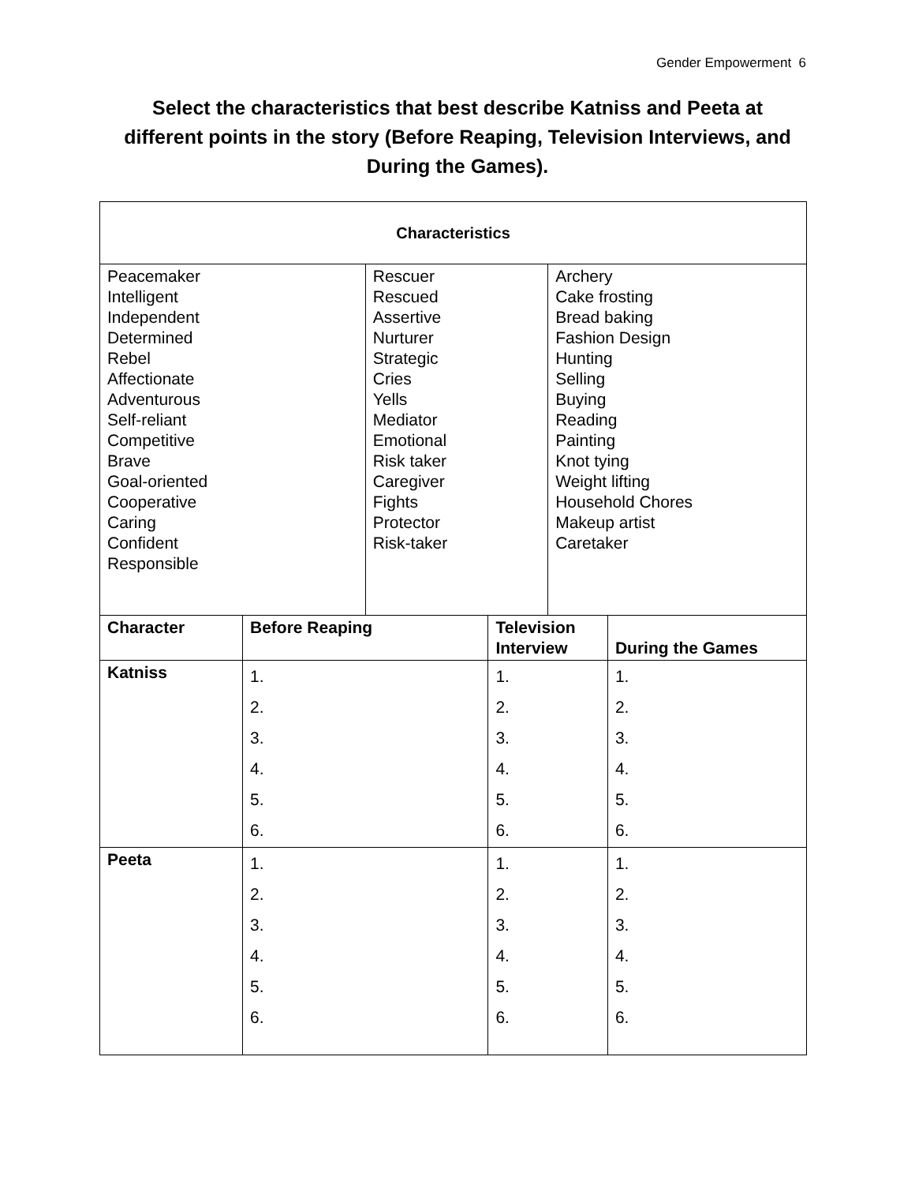Gender Empowerment 6
Select the characteristics that best describe Katniss and Peeta at different points in the story (Before Reaping, Television Interviews, and During the Games).
| Characteristics | | | | | |
| --- | --- | --- | --- | --- | --- |
| Peacemaker Intelligent Independent Determined Rebel Affectionate Adventurous Self-reliant Competitive Brave Goal-oriented Cooperative Caring Confident Responsible | | Rescuer Rescued Assertive Nurturer Strategic Cries Yells Mediator Emotional Risk taker Caregiver Fights Protector Risk-taker | | Archery Cake frosting Bread baking Fashion Design Hunting Selling Buying Reading Painting Knot tying Weight lifting Household Chores Makeup artist Caretaker | |
| Character | Before Reaping | | Television Interview | | During the Games |
| Katniss | 1. 2. 3. 4. 5. 6. | | 1. 2. 3. 4. 5. 6. | | 1. 2. 3. 4. 5. 6. |
| Peeta | 1. 2. 3. 4. 5. 6. | | 1. 2. 3. 4. 5. 6. | | 1. 2. 3. 4. 5. 6. |